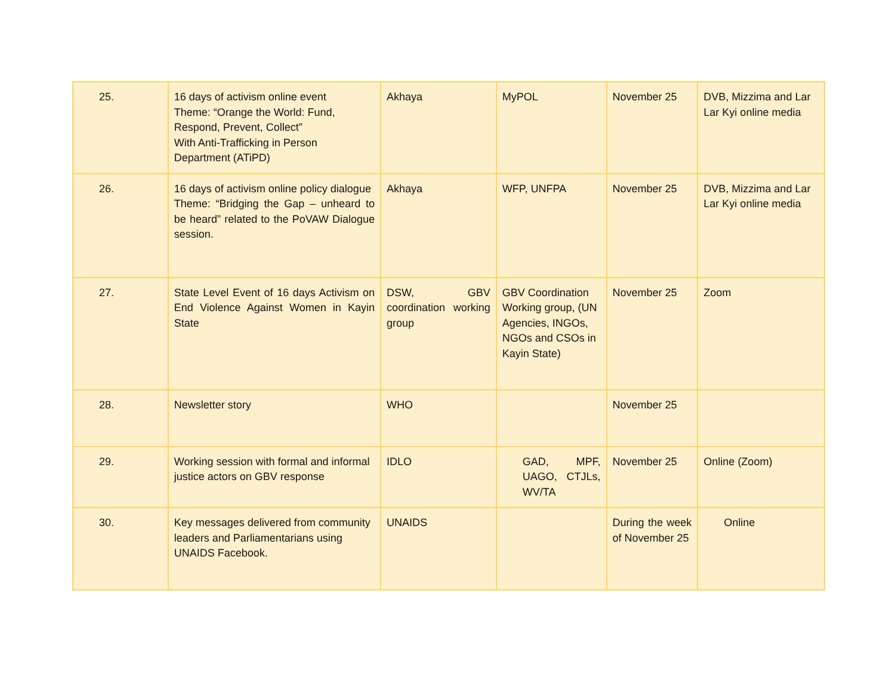| 25. | 16 days of activism online event Theme: “Orange the World: Fund, Respond, Prevent, Collect” With Anti-Trafficking in Person Department (ATiPD) | Akhaya | MyPOL | November 25 | DVB, Mizzima and Lar Lar Kyi online media |
| 26. | 16 days of activism online policy dialogue Theme: “Bridging the Gap – unheard to be heard” related to the PoVAW Dialogue session. | Akhaya | WFP, UNFPA | November 25 | DVB, Mizzima and Lar Lar Kyi online media |
| 27. | State Level Event of 16 days Activism on End Violence Against Women in Kayin State | DSW, GBV coordination working group | GBV Coordination Working group, (UN Agencies, INGOs, NGOs and CSOs in Kayin State) | November 25 | Zoom |
| 28. | Newsletter story | WHO | | November 25 | |
| 29. | Working session with formal and informal justice actors on GBV response | IDLO | GAD, MPF, UAGO, CTJLs, WV/TA | November 25 | Online (Zoom) |
| 30. | Key messages delivered from community leaders and Parliamentarians using UNAIDS Facebook. | UNAIDS | | During the week of November 25 | Online |